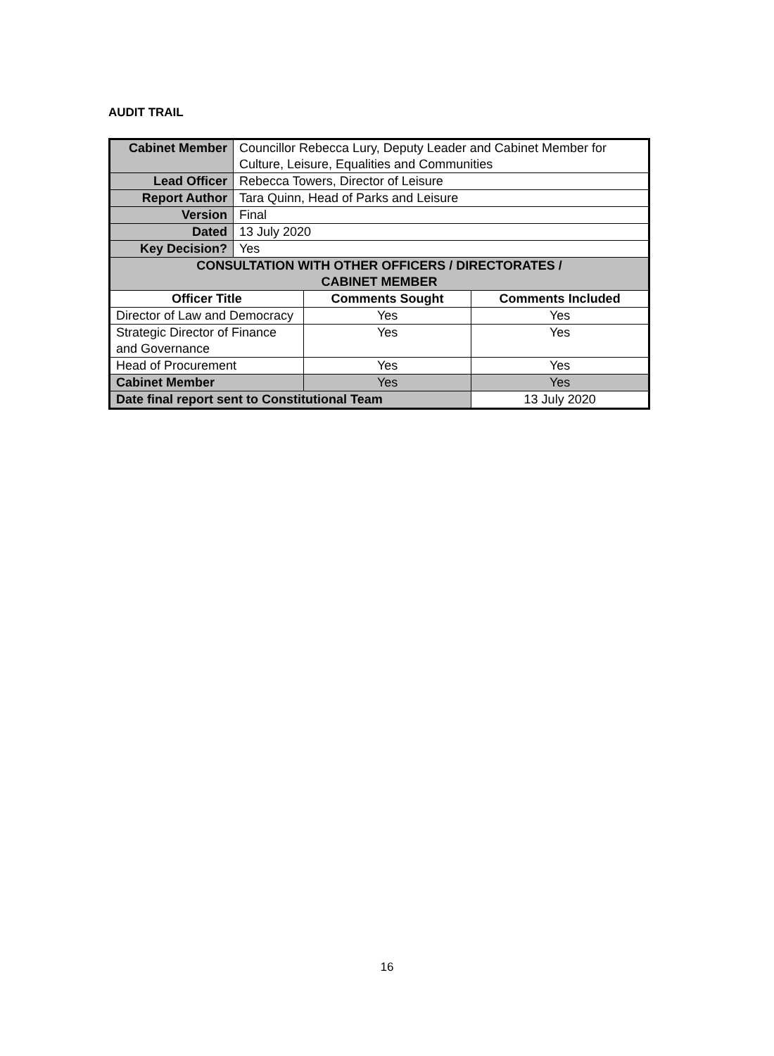AUDIT TRAIL
| Cabinet Member | Councillor Rebecca Lury, Deputy Leader and Cabinet Member for Culture, Leisure, Equalities and Communities | | |
| Lead Officer | Rebecca Towers, Director of Leisure | | |
| Report Author | Tara Quinn, Head of Parks and Leisure | | |
| Version | Final | | |
| Dated | 13 July 2020 | | |
| Key Decision? | Yes | | |
| CONSULTATION WITH OTHER OFFICERS / DIRECTORATES / CABINET MEMBER | | | |
| Officer Title | | Comments Sought | Comments Included |
| Director of Law and Democracy | | Yes | Yes |
| Strategic Director of Finance and Governance | | Yes | Yes |
| Head of Procurement | | Yes | Yes |
| Cabinet Member | | Yes | Yes |
| Date final report sent to Constitutional Team | | | 13 July 2020 |
16